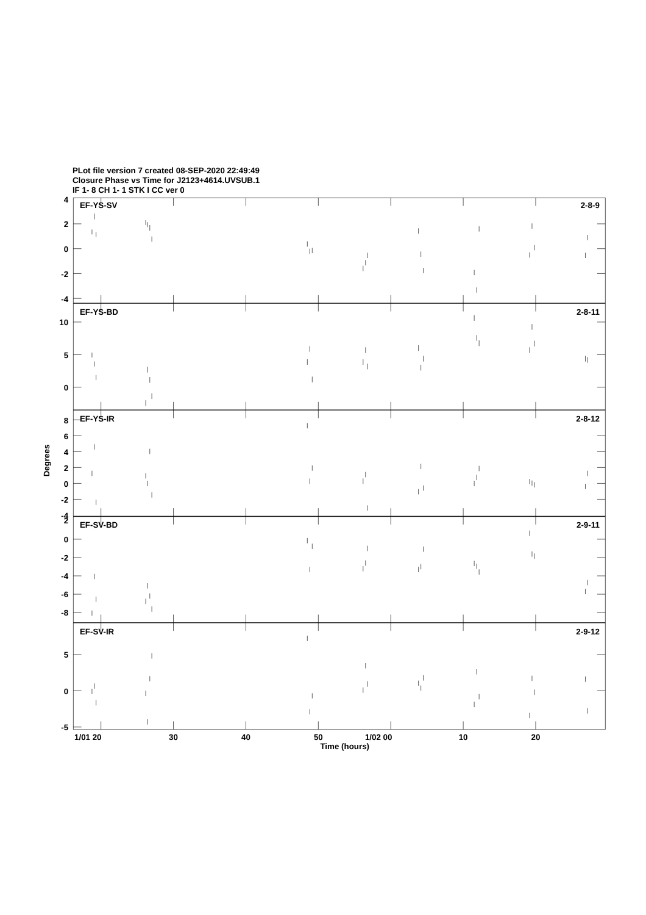PLot file version 7 created 08-SEP-2020 22:49:49
Closure Phase vs Time for J2123+4614.UVSUB.1
IF 1- 8 CH 1- 1 STK I CC ver 0
EF-YS-SV
2-8-9
EF-YS-BD
2-8-11
EF-YS-IR
2-8-12
EF-SV-BD
2-9-11
EF-SV-IR
2-9-12
4
2
0
-2
-4
10
5
0
8
6
4
2
0
-2
-4
2
0
-2
-4
-6
-8
5
0
-5
Degrees
1/01 20
30
40
50
1/02 00
10
20
Time (hours)